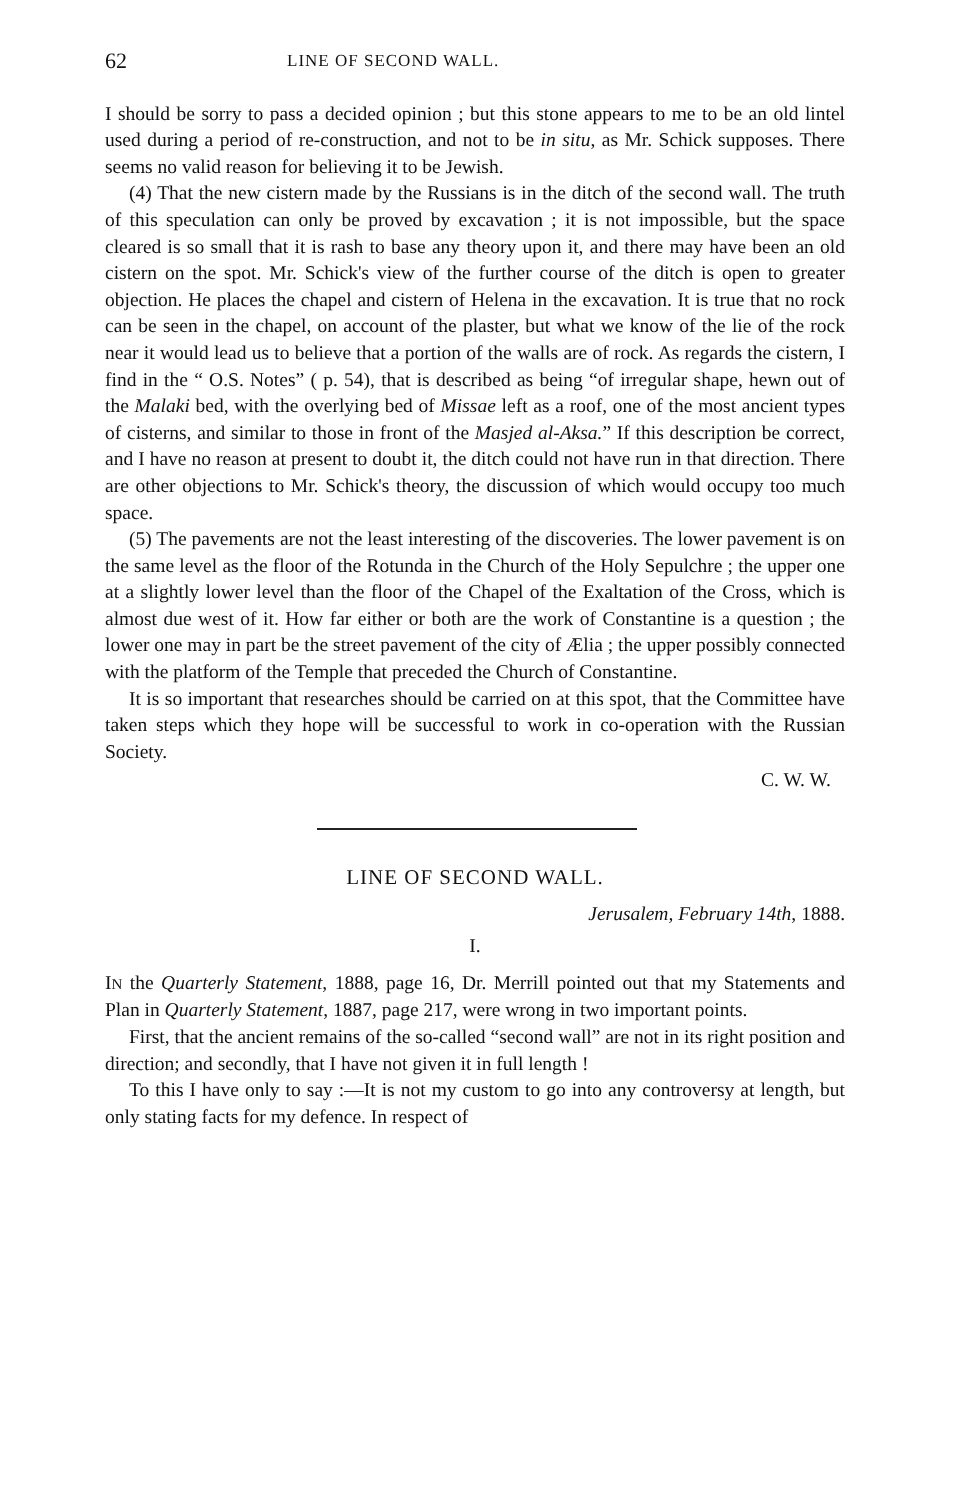62 LINE OF SECOND WALL.
I should be sorry to pass a decided opinion ; but this stone appears to me to be an old lintel used during a period of re-construction, and not to be in situ, as Mr. Schick supposes. There seems no valid reason for believing it to be Jewish.
(4) That the new cistern made by the Russians is in the ditch of the second wall. The truth of this speculation can only be proved by excavation ; it is not impossible, but the space cleared is so small that it is rash to base any theory upon it, and there may have been an old cistern on the spot. Mr. Schick's view of the further course of the ditch is open to greater objection. He places the chapel and cistern of Helena in the excavation. It is true that no rock can be seen in the chapel, on account of the plaster, but what we know of the lie of the rock near it would lead us to believe that a portion of the walls are of rock. As regards the cistern, I find in the “ O.S. Notes” ( p. 54), that is described as being “of irregular shape, hewn out of the Malaki bed, with the overlying bed of Missae left as a roof, one of the most ancient types of cisterns, and similar to those in front of the Masjed al-Aksa.” If this description be correct, and I have no reason at present to doubt it, the ditch could not have run in that direction. There are other objections to Mr. Schick's theory, the discussion of which would occupy too much space.
(5) The pavements are not the least interesting of the discoveries. The lower pavement is on the same level as the floor of the Rotunda in the Church of the Holy Sepulchre ; the upper one at a slightly lower level than the floor of the Chapel of the Exaltation of the Cross, which is almost due west of it. How far either or both are the work of Constantine is a question ; the lower one may in part be the street pavement of the city of Ælia ; the upper possibly connected with the platform of the Temple that preceded the Church of Constantine.
It is so important that researches should be carried on at this spot, that the Committee have taken steps which they hope will be successful to work in co-operation with the Russian Society.
C. W. W.
LINE OF SECOND WALL.
Jerusalem, February 14th, 1888.
I.
IN the Quarterly Statement, 1888, page 16, Dr. Merrill pointed out that my Statements and Plan in Quarterly Statement, 1887, page 217, were wrong in two important points.
First, that the ancient remains of the so-called “second wall” are not in its right position and direction; and secondly, that I have not given it in full length !
To this I have only to say :—It is not my custom to go into any controversy at length, but only stating facts for my defence. In respect of